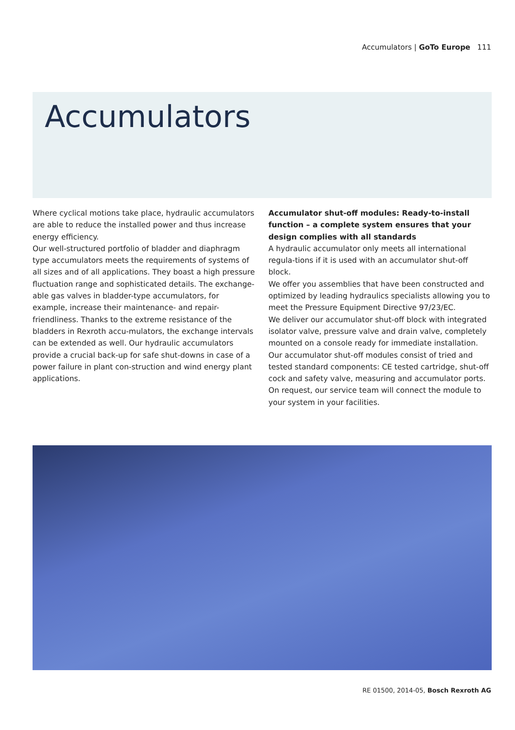Accumulators | GoTo Europe 111
Accumulators
Where cyclical motions take place, hydraulic accumulators are able to reduce the installed power and thus increase energy efficiency.
Our well-structured portfolio of bladder and diaphragm type accumulators meets the requirements of systems of all sizes and of all applications. They boast a high pressure fluctuation range and sophisticated details. The exchange-able gas valves in bladder-type accumulators, for example, increase their maintenance- and repair-friendliness. Thanks to the extreme resistance of the bladders in Rexroth accu-mulators, the exchange intervals can be extended as well. Our hydraulic accumulators provide a crucial back-up for safe shut-downs in case of a power failure in plant con-struction and wind energy plant applications.
Accumulator shut-off modules: Ready-to-install function – a complete system ensures that your design complies with all standards
A hydraulic accumulator only meets all international regula-tions if it is used with an accumulator shut-off block.
We offer you assemblies that have been constructed and optimized by leading hydraulics specialists allowing you to meet the Pressure Equipment Directive 97/23/EC.
We deliver our accumulator shut-off block with integrated isolator valve, pressure valve and drain valve, completely mounted on a console ready for immediate installation.
Our accumulator shut-off modules consist of tried and tested standard components: CE tested cartridge, shut-off cock and safety valve, measuring and accumulator ports.
On request, our service team will connect the module to your system in your facilities.
RE 01500, 2014-05, Bosch Rexroth AG